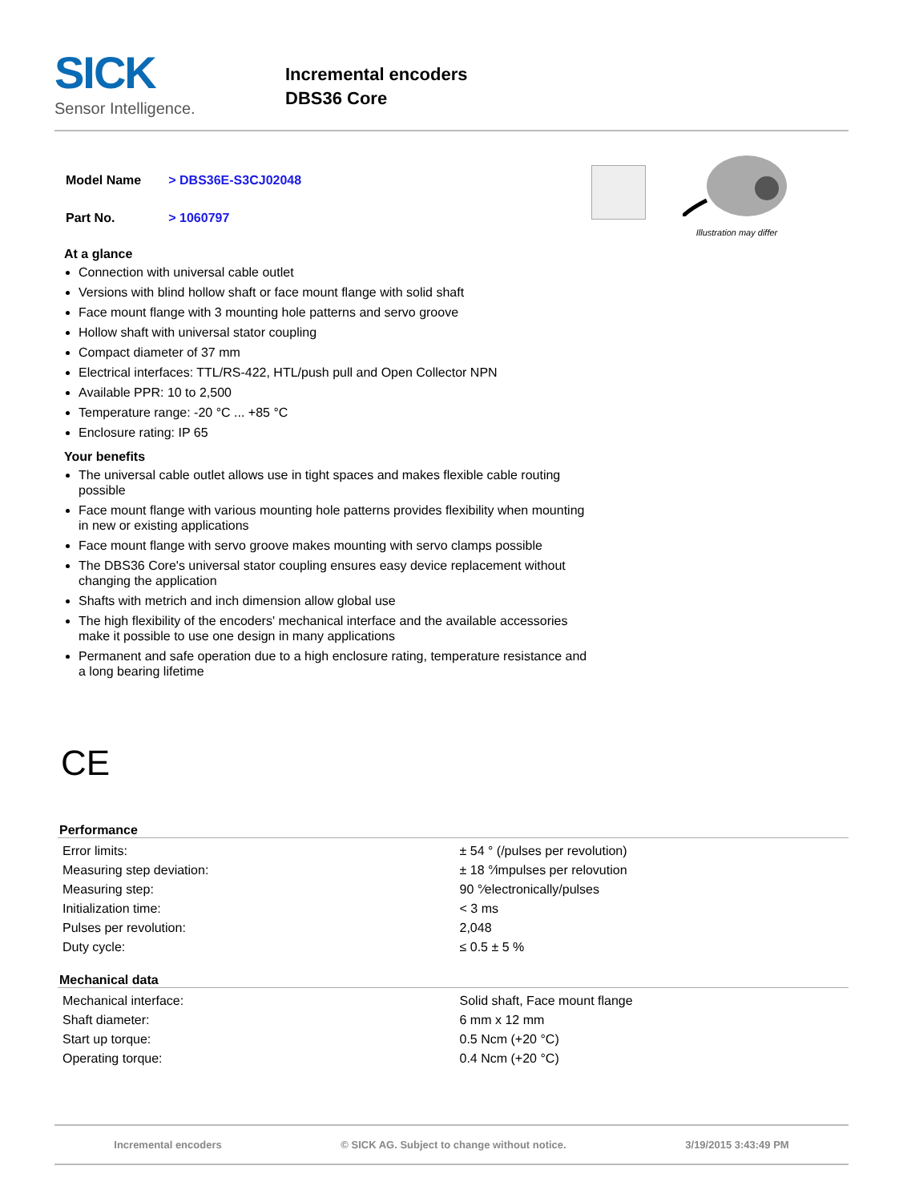SICK
Sensor Intelligence.
Incremental encoders
DBS36 Core
| Model Name | > DBS36E-S3CJ02048 |
| Part No. | > 1060797 |
Illustration may differ
At a glance
Connection with universal cable outlet
Versions with blind hollow shaft or face mount flange with solid shaft
Face mount flange with 3 mounting hole patterns and servo groove
Hollow shaft with universal stator coupling
Compact diameter of 37 mm
Electrical interfaces: TTL/RS-422, HTL/push pull and Open Collector NPN
Available PPR: 10 to 2,500
Temperature range: -20 °C ... +85 °C
Enclosure rating: IP 65
Your benefits
The universal cable outlet allows use in tight spaces and makes flexible cable routing possible
Face mount flange with various mounting hole patterns provides flexibility when mounting in new or existing applications
Face mount flange with servo groove makes mounting with servo clamps possible
The DBS36 Core's universal stator coupling ensures easy device replacement without changing the application
Shafts with metrich and inch dimension allow global use
The high flexibility of the encoders' mechanical interface and the available accessories make it possible to use one design in many applications
Permanent and safe operation due to a high enclosure rating, temperature resistance and a long bearing lifetime
CE
Performance
| Error limits: | ± 54 ° (/pulses per revolution) |
| Measuring step deviation: | ± 18 °⁄impulses per relovution |
| Measuring step: | 90 °⁄electronically/pulses |
| Initialization time: | < 3 ms |
| Pulses per revolution: | 2,048 |
| Duty cycle: | ≤ 0.5 ± 5 % |
Mechanical data
| Mechanical interface: | Solid shaft, Face mount flange |
| Shaft diameter: | 6 mm x 12 mm |
| Start up torque: | 0.5 Ncm (+20 °C) |
| Operating torque: | 0.4 Ncm (+20 °C) |
Incremental encoders © SICK AG. Subject to change without notice. 3/19/2015 3:43:49 PM